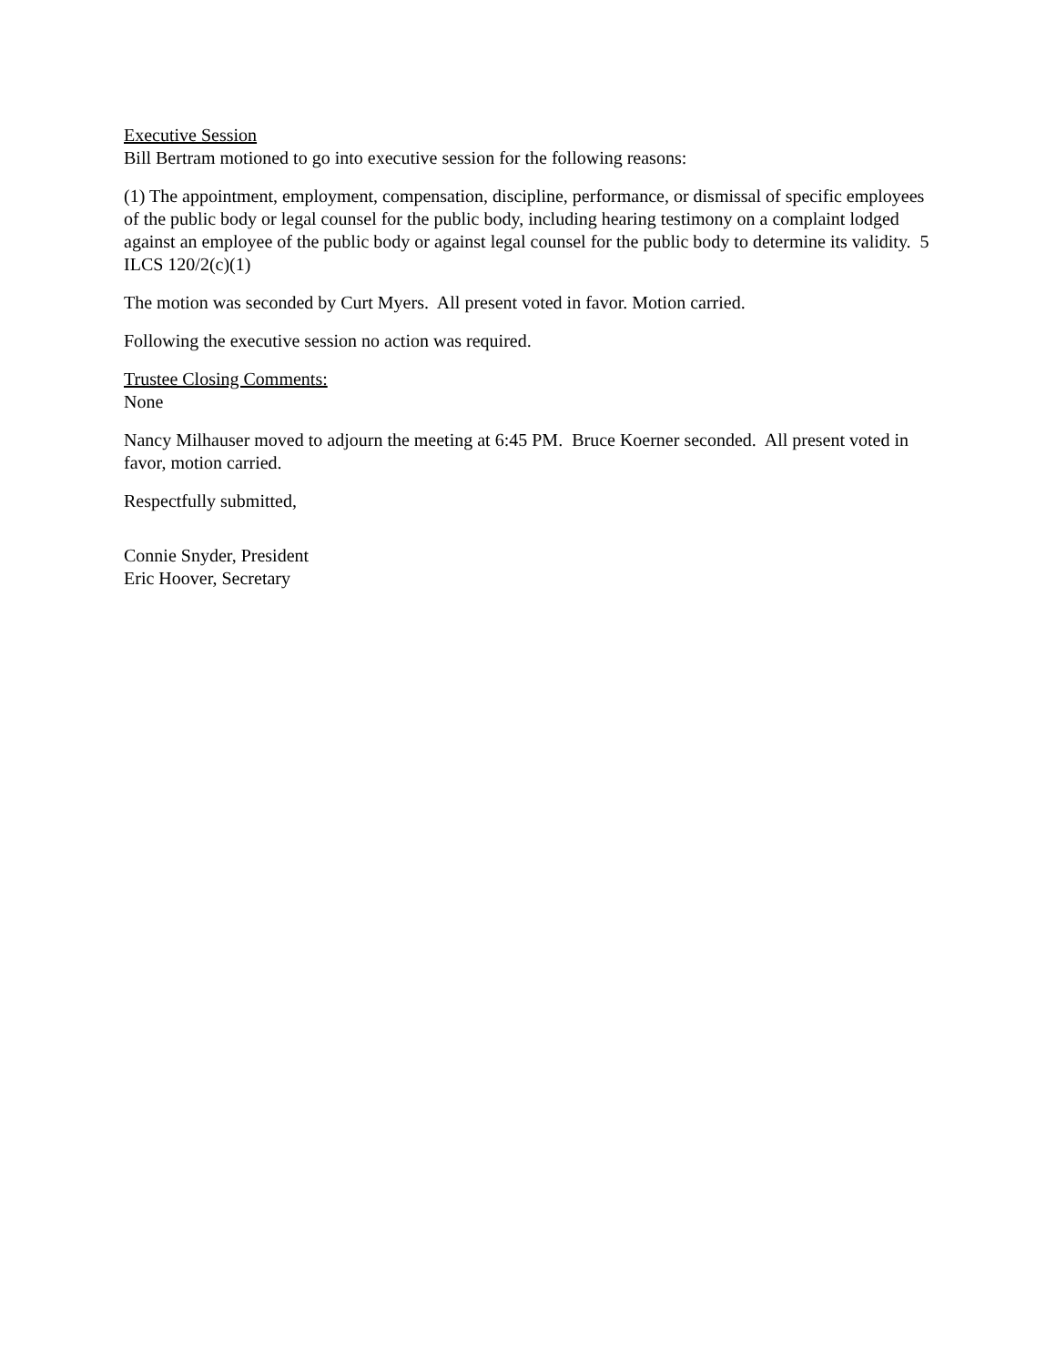Executive Session
Bill Bertram motioned to go into executive session for the following reasons:
(1) The appointment, employment, compensation, discipline, performance, or dismissal of specific employees of the public body or legal counsel for the public body, including hearing testimony on a complaint lodged against an employee of the public body or against legal counsel for the public body to determine its validity. 5 ILCS 120/2(c)(1)
The motion was seconded by Curt Myers. All present voted in favor. Motion carried.
Following the executive session no action was required.
Trustee Closing Comments:
None
Nancy Milhauser moved to adjourn the meeting at 6:45 PM. Bruce Koerner seconded. All present voted in favor, motion carried.
Respectfully submitted,
Connie Snyder, President
Eric Hoover, Secretary